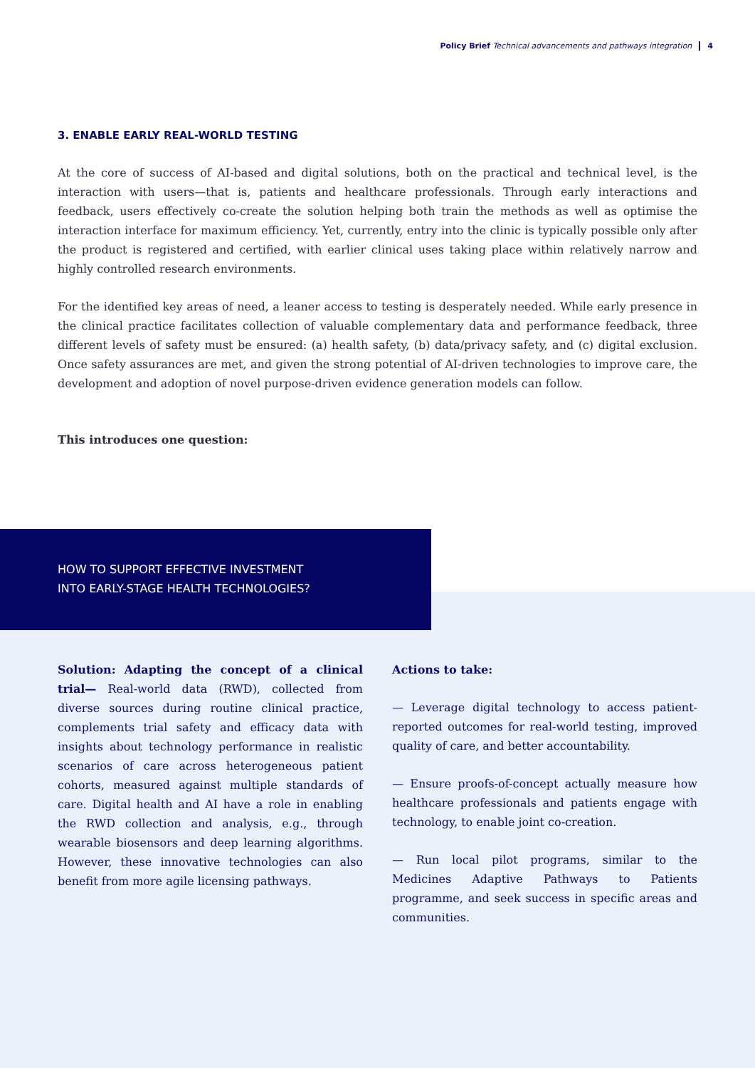Policy Brief Technical advancements and pathways integration 4
3. ENABLE EARLY REAL-WORLD TESTING
At the core of success of AI-based and digital solutions, both on the practical and technical level, is the interaction with users—that is, patients and healthcare professionals. Through early interactions and feedback, users effectively co-create the solution helping both train the methods as well as optimise the interaction interface for maximum efficiency. Yet, currently, entry into the clinic is typically possible only after the product is registered and certified, with earlier clinical uses taking place within relatively narrow and highly controlled research environments.
For the identified key areas of need, a leaner access to testing is desperately needed. While early presence in the clinical practice facilitates collection of valuable complementary data and performance feedback, three different levels of safety must be ensured: (a) health safety, (b) data/privacy safety, and (c) digital exclusion. Once safety assurances are met, and given the strong potential of AI-driven technologies to improve care, the development and adoption of novel purpose-driven evidence generation models can follow.
This introduces one question:
HOW TO SUPPORT EFFECTIVE INVESTMENT
INTO EARLY-STAGE HEALTH TECHNOLOGIES?
Solution: Adapting the concept of a clinical trial— Real-world data (RWD), collected from diverse sources during routine clinical practice, complements trial safety and efficacy data with insights about technology performance in realistic scenarios of care across heterogeneous patient cohorts, measured against multiple standards of care. Digital health and AI have a role in enabling the RWD collection and analysis, e.g., through wearable biosensors and deep learning algorithms. However, these innovative technologies can also benefit from more agile licensing pathways.
Actions to take:
— Leverage digital technology to access patient-reported outcomes for real-world testing, improved quality of care, and better accountability.
— Ensure proofs-of-concept actually measure how healthcare professionals and patients engage with technology, to enable joint co-creation.
— Run local pilot programs, similar to the Medicines Adaptive Pathways to Patients programme, and seek success in specific areas and communities.